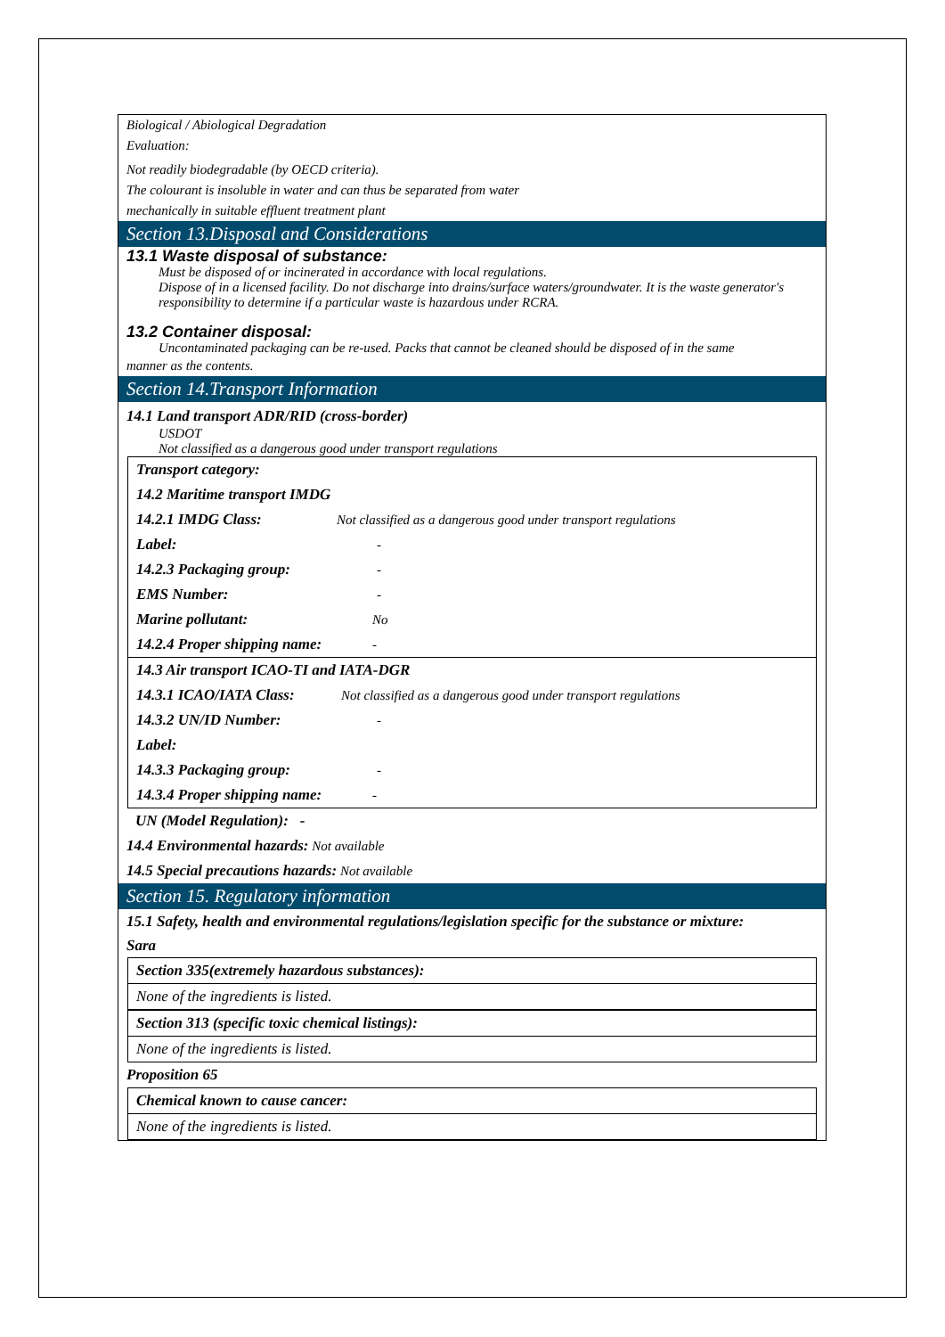Biological / Abiological Degradation
Evaluation:
Not readily biodegradable (by OECD criteria).
The colourant is insoluble in water and can thus be separated from water
mechanically in suitable effluent treatment plant
Section 13.Disposal and Considerations
13.1 Waste disposal of substance:
Must be disposed of or incinerated in accordance with local regulations.
Dispose of in a licensed facility. Do not discharge into drains/surface waters/groundwater. It is the waste generator's responsibility to determine if a particular waste is hazardous under RCRA.
13.2 Container disposal:
Uncontaminated packaging can be re-used. Packs that cannot be cleaned should be disposed of in the same
manner as the contents.
Section 14.Transport Information
14.1 Land transport ADR/RID (cross-border)
USDOT
Not classified as a dangerous good under transport regulations
Transport category:
14.2 Maritime transport IMDG
14.2.1 IMDG Class: Not classified as a dangerous good under transport regulations
Label: -
14.2.3 Packaging group: -
EMS Number: -
Marine pollutant: No
14.2.4 Proper shipping name: -
14.3 Air transport ICAO-TI and IATA-DGR
14.3.1 ICAO/IATA Class: Not classified as a dangerous good under transport regulations
14.3.2 UN/ID Number: -
Label:
14.3.3 Packaging group: -
14.3.4 Proper shipping name: -
UN (Model Regulation): -
14.4 Environmental hazards: Not available
14.5 Special precautions hazards: Not available
Section 15. Regulatory information
15.1 Safety, health and environmental regulations/legislation specific for the substance or mixture:
Sara
| Section 335(extremely hazardous substances): |
| None of the ingredients is listed. |
| Section 313 (specific toxic chemical listings): |
| None of the ingredients is listed. |
Proposition 65
| Chemical known to cause cancer: |
| None of the ingredients is listed. |